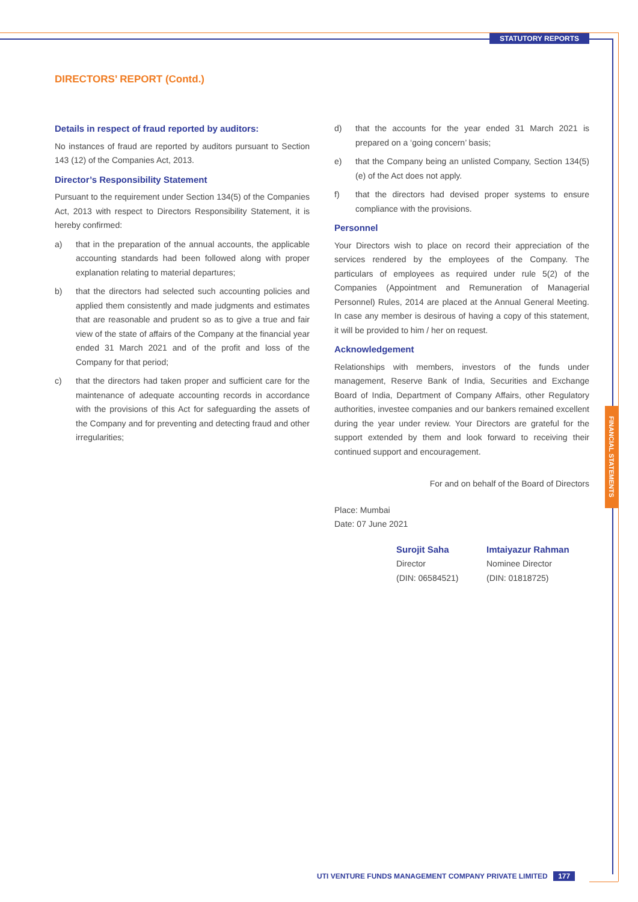STATUTORY REPORTS
FINANCIAL STATEMENTS
DIRECTORS’ REPORT (Contd.)
Details in respect of fraud reported by auditors:
No instances of fraud are reported by auditors pursuant to Section 143 (12) of the Companies Act, 2013.
Director’s Responsibility Statement
Pursuant to the requirement under Section 134(5) of the Companies Act, 2013 with respect to Directors Responsibility Statement, it is hereby confirmed:
a) that in the preparation of the annual accounts, the applicable accounting standards had been followed along with proper explanation relating to material departures;
b) that the directors had selected such accounting policies and applied them consistently and made judgments and estimates that are reasonable and prudent so as to give a true and fair view of the state of affairs of the Company at the financial year ended 31 March 2021 and of the profit and loss of the Company for that period;
c) that the directors had taken proper and sufficient care for the maintenance of adequate accounting records in accordance with the provisions of this Act for safeguarding the assets of the Company and for preventing and detecting fraud and other irregularities;
d) that the accounts for the year ended 31 March 2021 is prepared on a ‘going concern’ basis;
e) that the Company being an unlisted Company, Section 134(5)(e) of the Act does not apply.
f) that the directors had devised proper systems to ensure compliance with the provisions.
Personnel
Your Directors wish to place on record their appreciation of the services rendered by the employees of the Company. The particulars of employees as required under rule 5(2) of the Companies (Appointment and Remuneration of Managerial Personnel) Rules, 2014 are placed at the Annual General Meeting. In case any member is desirous of having a copy of this statement, it will be provided to him / her on request.
Acknowledgement
Relationships with members, investors of the funds under management, Reserve Bank of India, Securities and Exchange Board of India, Department of Company Affairs, other Regulatory authorities, investee companies and our bankers remained excellent during the year under review. Your Directors are grateful for the support extended by them and look forward to receiving their continued support and encouragement.
For and on behalf of the Board of Directors
Place: Mumbai
Date: 07 June 2021
Surojit Saha
Director
(DIN: 06584521)
Imtaiyazur Rahman
Nominee Director
(DIN: 01818725)
UTI VENTURE FUNDS MANAGEMENT COMPANY PRIVATE LIMITED 177